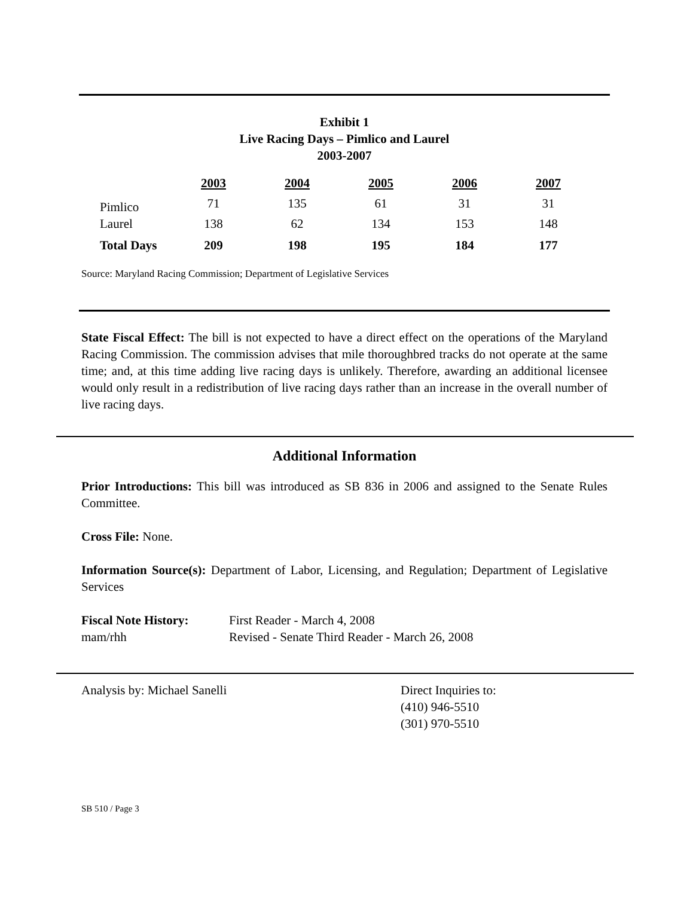Exhibit 1
Live Racing Days – Pimlico and Laurel
2003-2007
| | 2003 | 2004 | 2005 | 2006 | 2007 |
| Pimlico | 71 | 135 | 61 | 31 | 31 |
| Laurel | 138 | 62 | 134 | 153 | 148 |
| Total Days | 209 | 198 | 195 | 184 | 177 |
Source: Maryland Racing Commission; Department of Legislative Services
State Fiscal Effect: The bill is not expected to have a direct effect on the operations of the Maryland Racing Commission. The commission advises that mile thoroughbred tracks do not operate at the same time; and, at this time adding live racing days is unlikely. Therefore, awarding an additional licensee would only result in a redistribution of live racing days rather than an increase in the overall number of live racing days.
Additional Information
Prior Introductions: This bill was introduced as SB 836 in 2006 and assigned to the Senate Rules Committee.
Cross File: None.
Information Source(s): Department of Labor, Licensing, and Regulation; Department of Legislative Services
Fiscal Note History:
mam/rhh
First Reader - March 4, 2008
Revised - Senate Third Reader - March 26, 2008
Analysis by: Michael Sanelli Direct Inquiries to:
(410) 946-5510
(301) 970-5510
SB 510 / Page 3